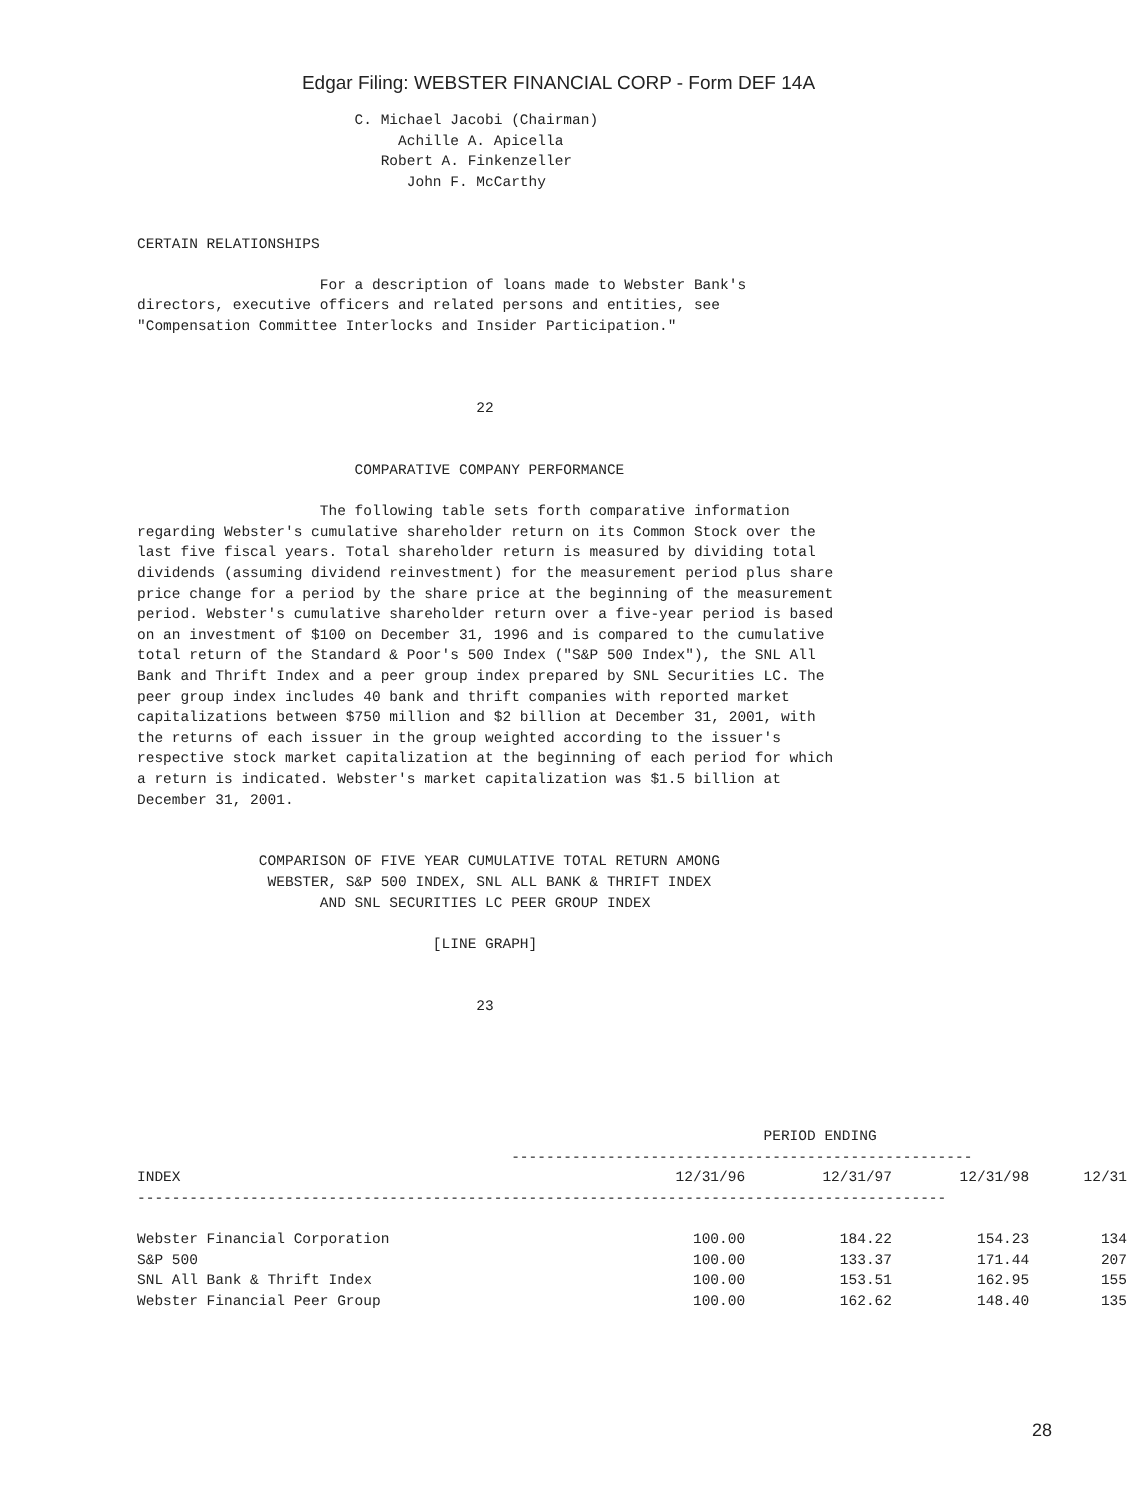Edgar Filing: WEBSTER FINANCIAL CORP - Form DEF 14A
                         C. Michael Jacobi (Chairman)
                              Achille A. Apicella
                            Robert A. Finkenzeller
                               John F. McCarthy


CERTAIN RELATIONSHIPS

                     For a description of loans made to Webster Bank's
directors, executive officers and related persons and entities, see
"Compensation Committee Interlocks and Insider Participation."



                                       22


                         COMPARATIVE COMPANY PERFORMANCE

                     The following table sets forth comparative information
regarding Webster's cumulative shareholder return on its Common Stock over the
last five fiscal years. Total shareholder return is measured by dividing total
dividends (assuming dividend reinvestment) for the measurement period plus share
price change for a period by the share price at the beginning of the measurement
period. Webster's cumulative shareholder return over a five-year period is based
on an investment of $100 on December 31, 1996 and is compared to the cumulative
total return of the Standard & Poor's 500 Index ("S&P 500 Index"), the SNL All
Bank and Thrift Index and a peer group index prepared by SNL Securities LC. The
peer group index includes 40 bank and thrift companies with reported market
capitalizations between $750 million and $2 billion at December 31, 2001, with
the returns of each issuer in the group weighted according to the issuer's
respective stock market capitalization at the beginning of each period for which
a return is indicated. Webster's market capitalization was $1.5 billion at
December 31, 2001.


              COMPARISON OF FIVE YEAR CUMULATIVE TOTAL RETURN AMONG
               WEBSTER, S&P 500 INDEX, SNL ALL BANK & THRIFT INDEX
                     AND SNL SECURITIES LC PEER GROUP INDEX

                                  [LINE GRAPH]


                                       23
                                                                        PERIOD ENDING
                                           -----------------------------------------------------
| INDEX | 12/31/96 | 12/31/97 | 12/31/98 | 12/31 |
| --- | --- | --- | --- | --- |
| --------------------------------------------------------------------------------------------- | | | | |
| Webster Financial Corporation | 100.00 | 184.22 | 154.23 | 134 |
| S&P 500 | 100.00 | 133.37 | 171.44 | 207 |
| SNL All Bank & Thrift Index | 100.00 | 153.51 | 162.95 | 155 |
| Webster Financial Peer Group | 100.00 | 162.62 | 148.40 | 135 |
28